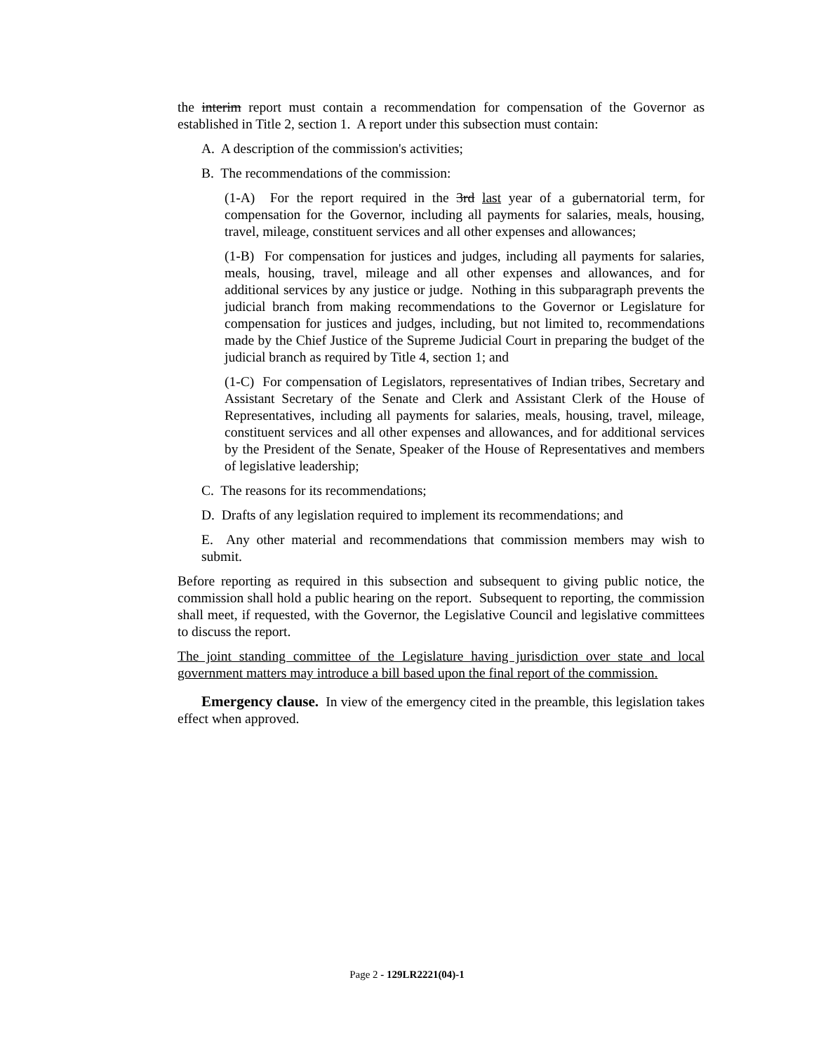the interim report must contain a recommendation for compensation of the Governor as established in Title 2, section 1. A report under this subsection must contain:
A. A description of the commission's activities;
B. The recommendations of the commission:
(1-A) For the report required in the 3rd last year of a gubernatorial term, for compensation for the Governor, including all payments for salaries, meals, housing, travel, mileage, constituent services and all other expenses and allowances;
(1-B) For compensation for justices and judges, including all payments for salaries, meals, housing, travel, mileage and all other expenses and allowances, and for additional services by any justice or judge. Nothing in this subparagraph prevents the judicial branch from making recommendations to the Governor or Legislature for compensation for justices and judges, including, but not limited to, recommendations made by the Chief Justice of the Supreme Judicial Court in preparing the budget of the judicial branch as required by Title 4, section 1; and
(1-C) For compensation of Legislators, representatives of Indian tribes, Secretary and Assistant Secretary of the Senate and Clerk and Assistant Clerk of the House of Representatives, including all payments for salaries, meals, housing, travel, mileage, constituent services and all other expenses and allowances, and for additional services by the President of the Senate, Speaker of the House of Representatives and members of legislative leadership;
C. The reasons for its recommendations;
D. Drafts of any legislation required to implement its recommendations; and
E. Any other material and recommendations that commission members may wish to submit.
Before reporting as required in this subsection and subsequent to giving public notice, the commission shall hold a public hearing on the report. Subsequent to reporting, the commission shall meet, if requested, with the Governor, the Legislative Council and legislative committees to discuss the report.
The joint standing committee of the Legislature having jurisdiction over state and local government matters may introduce a bill based upon the final report of the commission.
Emergency clause. In view of the emergency cited in the preamble, this legislation takes effect when approved.
Page 2 - 129LR2221(04)-1